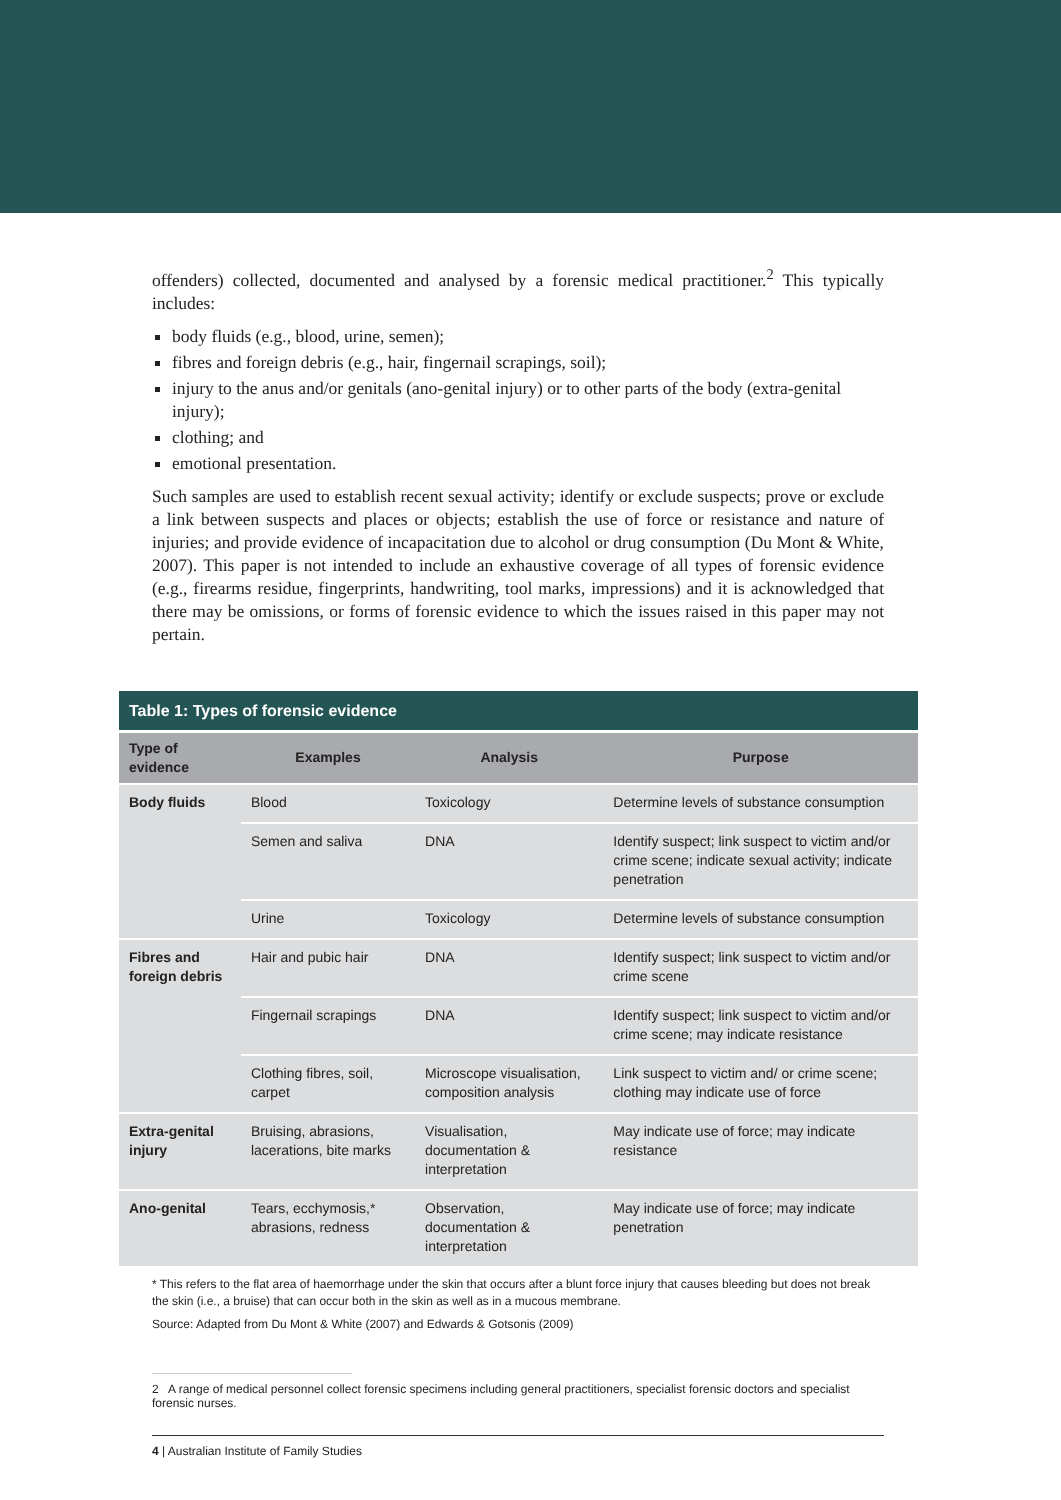offenders) collected, documented and analysed by a forensic medical practitioner.<sup>2</sup> This typically includes:
body fluids (e.g., blood, urine, semen);
fibres and foreign debris (e.g., hair, fingernail scrapings, soil);
injury to the anus and/or genitals (ano-genital injury) or to other parts of the body (extra-genital injury);
clothing; and
emotional presentation.
Such samples are used to establish recent sexual activity; identify or exclude suspects; prove or exclude a link between suspects and places or objects; establish the use of force or resistance and nature of injuries; and provide evidence of incapacitation due to alcohol or drug consumption (Du Mont & White, 2007). This paper is not intended to include an exhaustive coverage of all types of forensic evidence (e.g., firearms residue, fingerprints, handwriting, tool marks, impressions) and it is acknowledged that there may be omissions, or forms of forensic evidence to which the issues raised in this paper may not pertain.
| Table 1: Types of forensic evidence | | | |
| Type of evidence | Examples | Analysis | Purpose |
| Body fluids | Blood | Toxicology | Determine levels of substance consumption |
| | Semen and saliva | DNA | Identify suspect; link suspect to victim and/or crime scene; indicate sexual activity; indicate penetration |
| | Urine | Toxicology | Determine levels of substance consumption |
| Fibres and foreign debris | Hair and pubic hair | DNA | Identify suspect; link suspect to victim and/or crime scene |
| | Fingernail scrapings | DNA | Identify suspect; link suspect to victim and/or crime scene; may indicate resistance |
| | Clothing fibres, soil, carpet | Microscope visualisation, composition analysis | Link suspect to victim and/ or crime scene; clothing may indicate use of force |
| Extra-genital injury | Bruising, abrasions, lacerations, bite marks | Visualisation, documentation & interpretation | May indicate use of force; may indicate resistance |
| Ano-genital | Tears, ecchymosis,* abrasions, redness | Observation, documentation & interpretation | May indicate use of force; may indicate penetration |
* This refers to the flat area of haemorrhage under the skin that occurs after a blunt force injury that causes bleeding but does not break the skin (i.e., a bruise) that can occur both in the skin as well as in a mucous membrane.
Source: Adapted from Du Mont & White (2007) and Edwards & Gotsonis (2009)
2 A range of medical personnel collect forensic specimens including general practitioners, specialist forensic doctors and specialist forensic nurses.
4 | Australian Institute of Family Studies